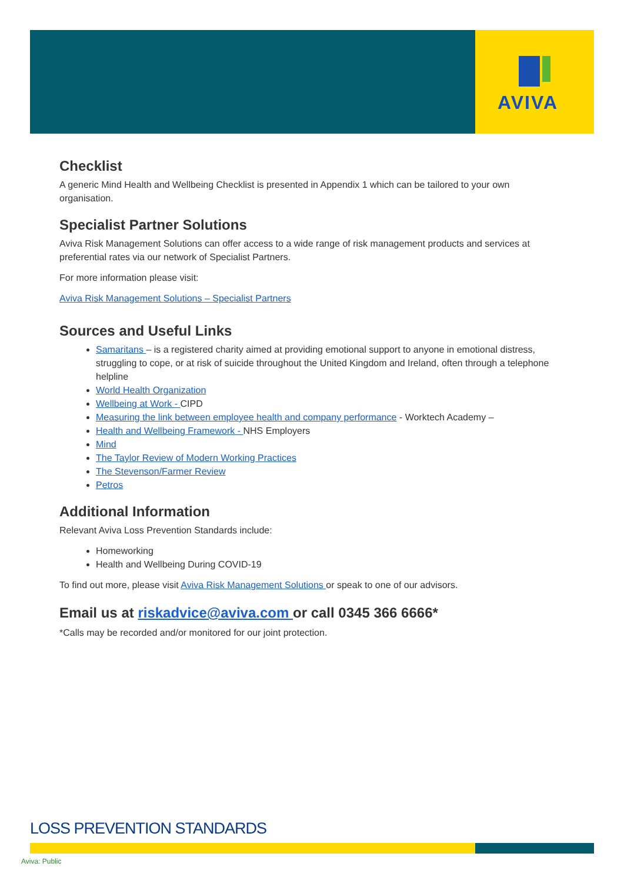AVIVA
Checklist
A generic Mind Health and Wellbeing Checklist is presented in Appendix 1 which can be tailored to your own organisation.
Specialist Partner Solutions
Aviva Risk Management Solutions can offer access to a wide range of risk management products and services at preferential rates via our network of Specialist Partners.
For more information please visit:
Aviva Risk Management Solutions – Specialist Partners
Sources and Useful Links
Samaritans – is a registered charity aimed at providing emotional support to anyone in emotional distress, struggling to cope, or at risk of suicide throughout the United Kingdom and Ireland, often through a telephone helpline
World Health Organization
Wellbeing at Work - CIPD
Measuring the link between employee health and company performance - Worktech Academy –
Health and Wellbeing Framework - NHS Employers
Mind
The Taylor Review of Modern Working Practices
The Stevenson/Farmer Review
Petros
Additional Information
Relevant Aviva Loss Prevention Standards include:
Homeworking
Health and Wellbeing During COVID-19
To find out more, please visit Aviva Risk Management Solutions or speak to one of our advisors.
Email us at riskadvice@aviva.com or call 0345 366 6666*
*Calls may be recorded and/or monitored for our joint protection.
LOSS PREVENTION STANDARDS
Aviva: Public